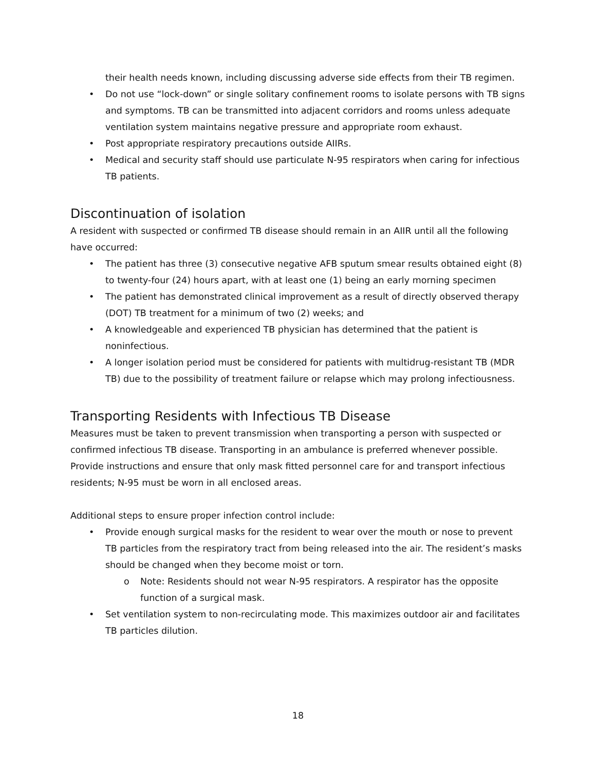their health needs known, including discussing adverse side effects from their TB regimen.
• Do not use “lock-down” or single solitary confinement rooms to isolate persons with TB signs and symptoms. TB can be transmitted into adjacent corridors and rooms unless adequate ventilation system maintains negative pressure and appropriate room exhaust.
• Post appropriate respiratory precautions outside AIIRs.
• Medical and security staff should use particulate N-95 respirators when caring for infectious TB patients.
Discontinuation of isolation
A resident with suspected or confirmed TB disease should remain in an AIIR until all the following have occurred:
• The patient has three (3) consecutive negative AFB sputum smear results obtained eight (8) to twenty-four (24) hours apart, with at least one (1) being an early morning specimen
• The patient has demonstrated clinical improvement as a result of directly observed therapy (DOT) TB treatment for a minimum of two (2) weeks; and
• A knowledgeable and experienced TB physician has determined that the patient is noninfectious.
• A longer isolation period must be considered for patients with multidrug-resistant TB (MDR TB) due to the possibility of treatment failure or relapse which may prolong infectiousness.
Transporting Residents with Infectious TB Disease
Measures must be taken to prevent transmission when transporting a person with suspected or confirmed infectious TB disease. Transporting in an ambulance is preferred whenever possible. Provide instructions and ensure that only mask fitted personnel care for and transport infectious residents; N-95 must be worn in all enclosed areas.
Additional steps to ensure proper infection control include:
• Provide enough surgical masks for the resident to wear over the mouth or nose to prevent TB particles from the respiratory tract from being released into the air. The resident’s masks should be changed when they become moist or torn.
o Note: Residents should not wear N-95 respirators. A respirator has the opposite function of a surgical mask.
• Set ventilation system to non-recirculating mode. This maximizes outdoor air and facilitates TB particles dilution.
18